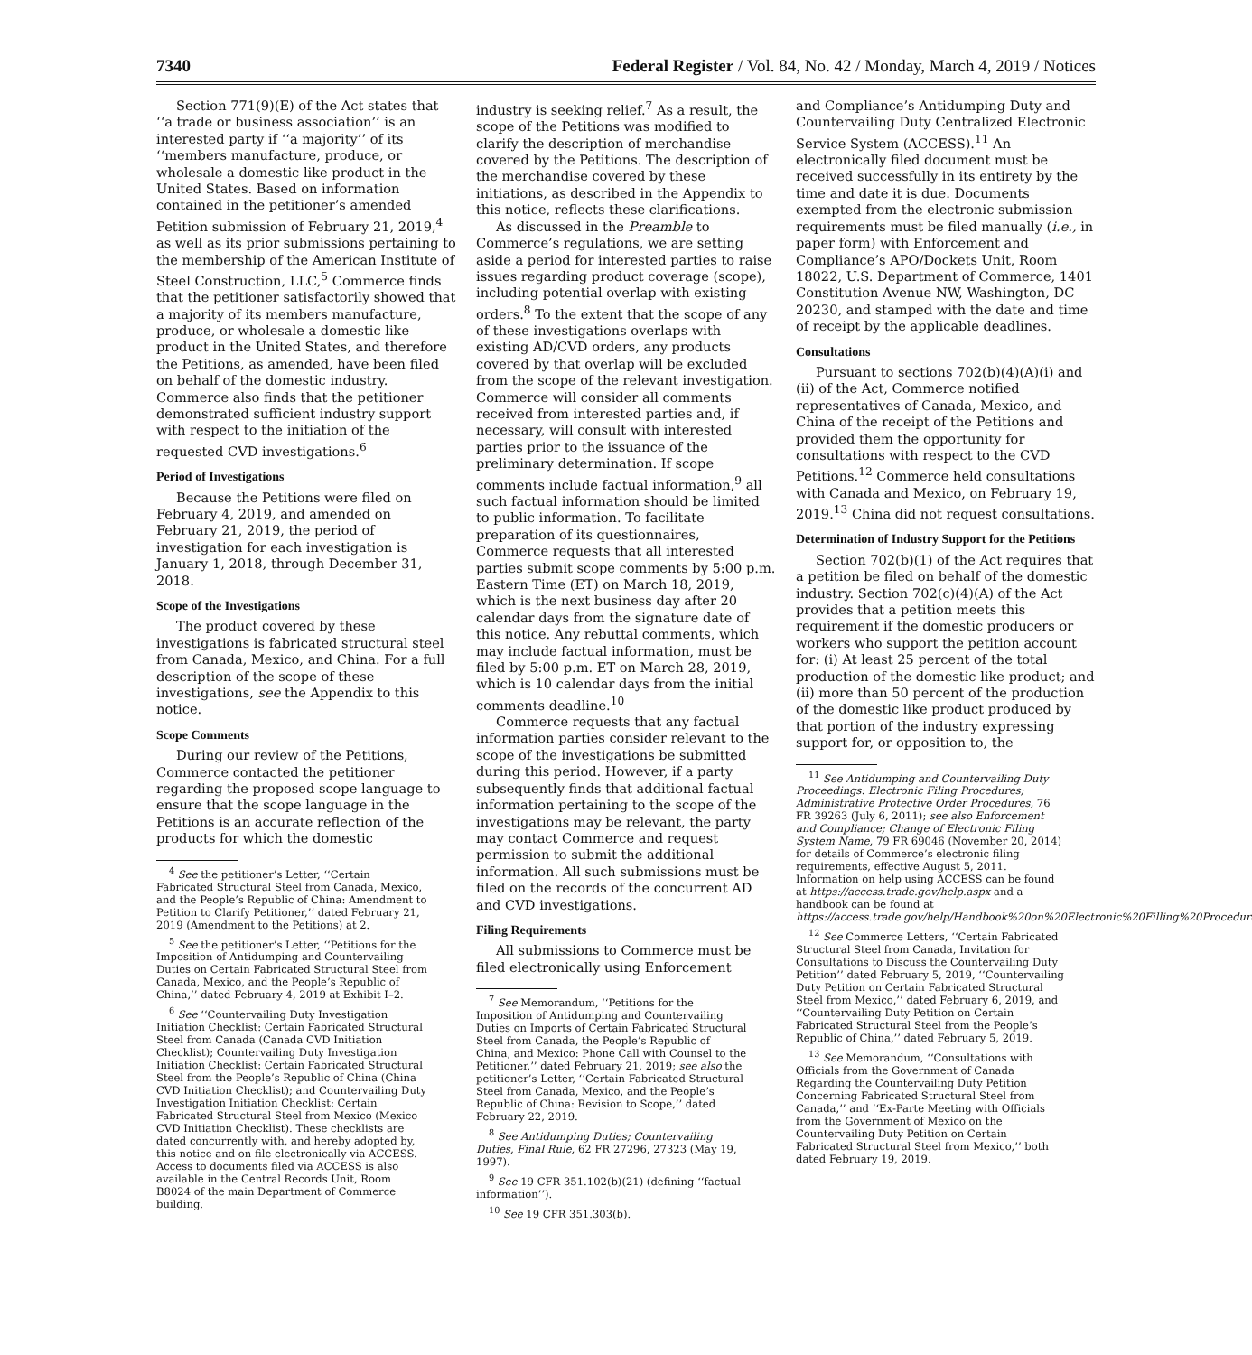7340 Federal Register / Vol. 84, No. 42 / Monday, March 4, 2019 / Notices
Section 771(9)(E) of the Act states that ‘‘a trade or business association’’ is an interested party if ‘‘a majority’’ of its ‘‘members manufacture, produce, or wholesale a domestic like product in the United States. Based on information contained in the petitioner’s amended Petition submission of February 21, 2019,<sup>4</sup> as well as its prior submissions pertaining to the membership of the American Institute of Steel Construction, LLC,<sup>5</sup> Commerce finds that the petitioner satisfactorily showed that a majority of its members manufacture, produce, or wholesale a domestic like product in the United States, and therefore the Petitions, as amended, have been filed on behalf of the domestic industry. Commerce also finds that the petitioner demonstrated sufficient industry support with respect to the initiation of the requested CVD investigations.<sup>6</sup>
Period of Investigations
Because the Petitions were filed on February 4, 2019, and amended on February 21, 2019, the period of investigation for each investigation is January 1, 2018, through December 31, 2018.
Scope of the Investigations
The product covered by these investigations is fabricated structural steel from Canada, Mexico, and China. For a full description of the scope of these investigations, see the Appendix to this notice.
Scope Comments
During our review of the Petitions, Commerce contacted the petitioner regarding the proposed scope language to ensure that the scope language in the Petitions is an accurate reflection of the products for which the domestic
<sup>4</sup> See the petitioner’s Letter, ‘‘Certain Fabricated Structural Steel from Canada, Mexico, and the People’s Republic of China: Amendment to Petition to Clarify Petitioner,’’ dated February 21, 2019 (Amendment to the Petitions) at 2.
<sup>5</sup> See the petitioner’s Letter, ‘‘Petitions for the Imposition of Antidumping and Countervailing Duties on Certain Fabricated Structural Steel from Canada, Mexico, and the People’s Republic of China,’’ dated February 4, 2019 at Exhibit I–2.
<sup>6</sup> See ‘‘Countervailing Duty Investigation Initiation Checklist: Certain Fabricated Structural Steel from Canada (Canada CVD Initiation Checklist); Countervailing Duty Investigation Initiation Checklist: Certain Fabricated Structural Steel from the People’s Republic of China (China CVD Initiation Checklist); and Countervailing Duty Investigation Initiation Checklist: Certain Fabricated Structural Steel from Mexico (Mexico CVD Initiation Checklist). These checklists are dated concurrently with, and hereby adopted by, this notice and on file electronically via ACCESS. Access to documents filed via ACCESS is also available in the Central Records Unit, Room B8024 of the main Department of Commerce building.
industry is seeking relief.<sup>7</sup> As a result, the scope of the Petitions was modified to clarify the description of merchandise covered by the Petitions. The description of the merchandise covered by these initiations, as described in the Appendix to this notice, reflects these clarifications.
As discussed in the Preamble to Commerce’s regulations, we are setting aside a period for interested parties to raise issues regarding product coverage (scope), including potential overlap with existing orders.<sup>8</sup> To the extent that the scope of any of these investigations overlaps with existing AD/CVD orders, any products covered by that overlap will be excluded from the scope of the relevant investigation. Commerce will consider all comments received from interested parties and, if necessary, will consult with interested parties prior to the issuance of the preliminary determination. If scope comments include factual information,<sup>9</sup> all such factual information should be limited to public information. To facilitate preparation of its questionnaires, Commerce requests that all interested parties submit scope comments by 5:00 p.m. Eastern Time (ET) on March 18, 2019, which is the next business day after 20 calendar days from the signature date of this notice. Any rebuttal comments, which may include factual information, must be filed by 5:00 p.m. ET on March 28, 2019, which is 10 calendar days from the initial comments deadline.<sup>10</sup>
Commerce requests that any factual information parties consider relevant to the scope of the investigations be submitted during this period. However, if a party subsequently finds that additional factual information pertaining to the scope of the investigations may be relevant, the party may contact Commerce and request permission to submit the additional information. All such submissions must be filed on the records of the concurrent AD and CVD investigations.
Filing Requirements
All submissions to Commerce must be filed electronically using Enforcement
<sup>7</sup> See Memorandum, ‘‘Petitions for the Imposition of Antidumping and Countervailing Duties on Imports of Certain Fabricated Structural Steel from Canada, the People’s Republic of China, and Mexico: Phone Call with Counsel to the Petitioner,’’ dated February 21, 2019; see also the petitioner’s Letter, ‘‘Certain Fabricated Structural Steel from Canada, Mexico, and the People’s Republic of China: Revision to Scope,’’ dated February 22, 2019.
<sup>8</sup> See Antidumping Duties; Countervailing Duties, Final Rule, 62 FR 27296, 27323 (May 19, 1997).
<sup>9</sup> See 19 CFR 351.102(b)(21) (defining ‘‘factual information’’).
<sup>10</sup> See 19 CFR 351.303(b).
and Compliance’s Antidumping Duty and Countervailing Duty Centralized Electronic Service System (ACCESS).<sup>11</sup> An electronically filed document must be received successfully in its entirety by the time and date it is due. Documents exempted from the electronic submission requirements must be filed manually (i.e., in paper form) with Enforcement and Compliance’s APO/Dockets Unit, Room 18022, U.S. Department of Commerce, 1401 Constitution Avenue NW, Washington, DC 20230, and stamped with the date and time of receipt by the applicable deadlines.
Consultations
Pursuant to sections 702(b)(4)(A)(i) and (ii) of the Act, Commerce notified representatives of Canada, Mexico, and China of the receipt of the Petitions and provided them the opportunity for consultations with respect to the CVD Petitions.<sup>12</sup> Commerce held consultations with Canada and Mexico, on February 19, 2019.<sup>13</sup> China did not request consultations.
Determination of Industry Support for the Petitions
Section 702(b)(1) of the Act requires that a petition be filed on behalf of the domestic industry. Section 702(c)(4)(A) of the Act provides that a petition meets this requirement if the domestic producers or workers who support the petition account for: (i) At least 25 percent of the total production of the domestic like product; and (ii) more than 50 percent of the production of the domestic like product produced by that portion of the industry expressing support for, or opposition to, the
<sup>11</sup> See Antidumping and Countervailing Duty Proceedings: Electronic Filing Procedures; Administrative Protective Order Procedures, 76 FR 39263 (July 6, 2011); see also Enforcement and Compliance; Change of Electronic Filing System Name, 79 FR 69046 (November 20, 2014) for details of Commerce’s electronic filing requirements, effective August 5, 2011. Information on help using ACCESS can be found at https://access.trade.gov/help.aspx and a handbook can be found at https://access.trade.gov/help/Handbook%20on%20Electronic%20Filling%20Procedures.pdf.
<sup>12</sup> See Commerce Letters, ‘‘Certain Fabricated Structural Steel from Canada, Invitation for Consultations to Discuss the Countervailing Duty Petition’’ dated February 5, 2019, ‘‘Countervailing Duty Petition on Certain Fabricated Structural Steel from Mexico,’’ dated February 6, 2019, and ‘‘Countervailing Duty Petition on Certain Fabricated Structural Steel from the People’s Republic of China,’’ dated February 5, 2019.
<sup>13</sup> See Memorandum, ‘‘Consultations with Officials from the Government of Canada Regarding the Countervailing Duty Petition Concerning Fabricated Structural Steel from Canada,’’ and ‘‘Ex-Parte Meeting with Officials from the Government of Mexico on the Countervailing Duty Petition on Certain Fabricated Structural Steel from Mexico,’’ both dated February 19, 2019.